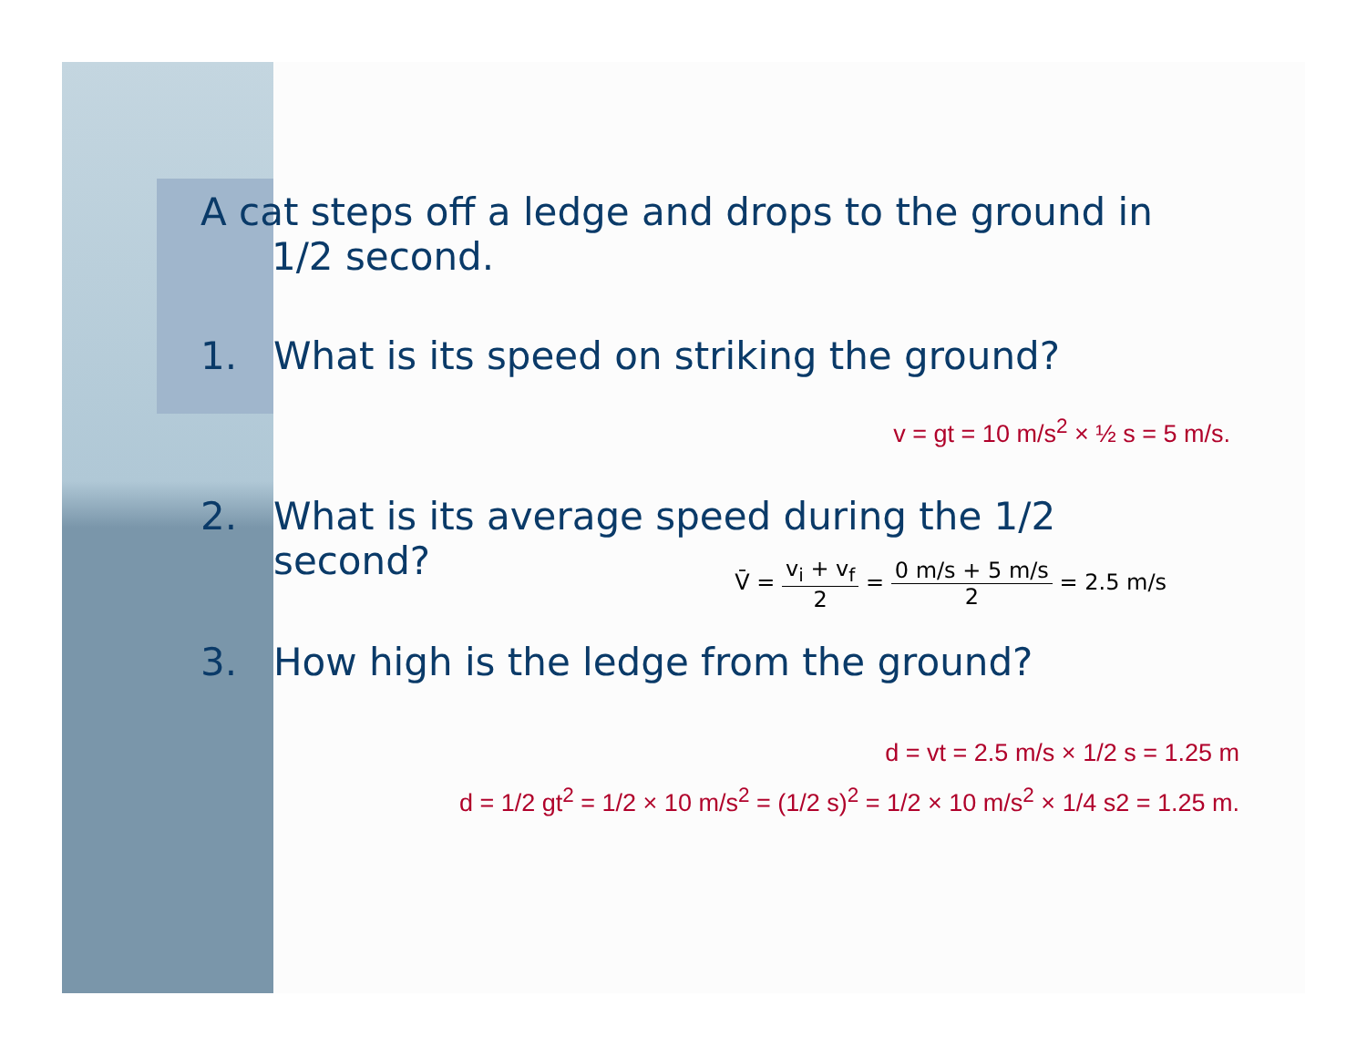A cat steps off a ledge and drops to the ground in
1/2 second.
1. What is its speed on striking the ground?
v = gt = 10 m/s<sup>2</sup> × ½ s = 5 m/s.
2. What is its average speed during the 1/2
second?
V̄ = v<sub>i</sub> + v<sub>f</sub> 2 = 0 m/s + 5 m/s 2 = 2.5 m/s
3. How high is the ledge from the ground?
d = vt = 2.5 m/s × 1/2 s = 1.25 m
d = 1/2 gt<sup>2</sup> = 1/2 × 10 m/s<sup>2</sup> = (1/2 s)<sup>2</sup> = 1/2 × 10 m/s<sup>2</sup> × 1/4 s2 = 1.25 m.